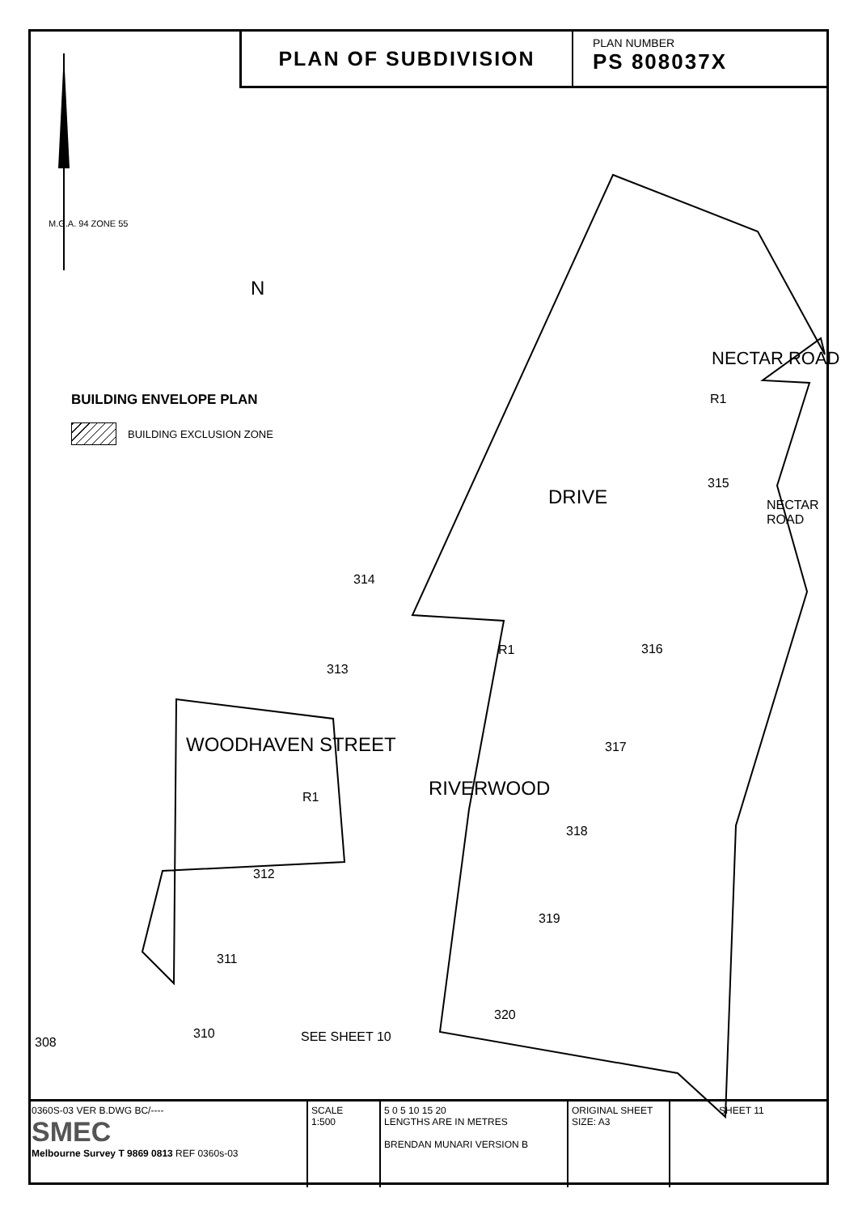PLAN OF SUBDIVISION
PLAN NUMBER
PS 808037X
N
M.G.A. 94 ZONE 55
BUILDING ENVELOPE PLAN
BUILDING EXCLUSION ZONE
NECTAR ROAD
R1
DRIVE NECTAR ROAD
315
314
313
R1 316
317
WOODHAVEN STREET
R1 RIVERWOOD
318
312
319
311
320
310 SEE SHEET 10
308
0360S-03 VER B.DWG BC/----
SMEC
Melbourne Survey T 9869 0813 REF 0360s-03
SCALE
1:500
5 0 5 10 15 20
LENGTHS ARE IN METRES
BRENDAN MUNARI VERSION B
ORIGINAL SHEET SIZE: A3
SHEET 11